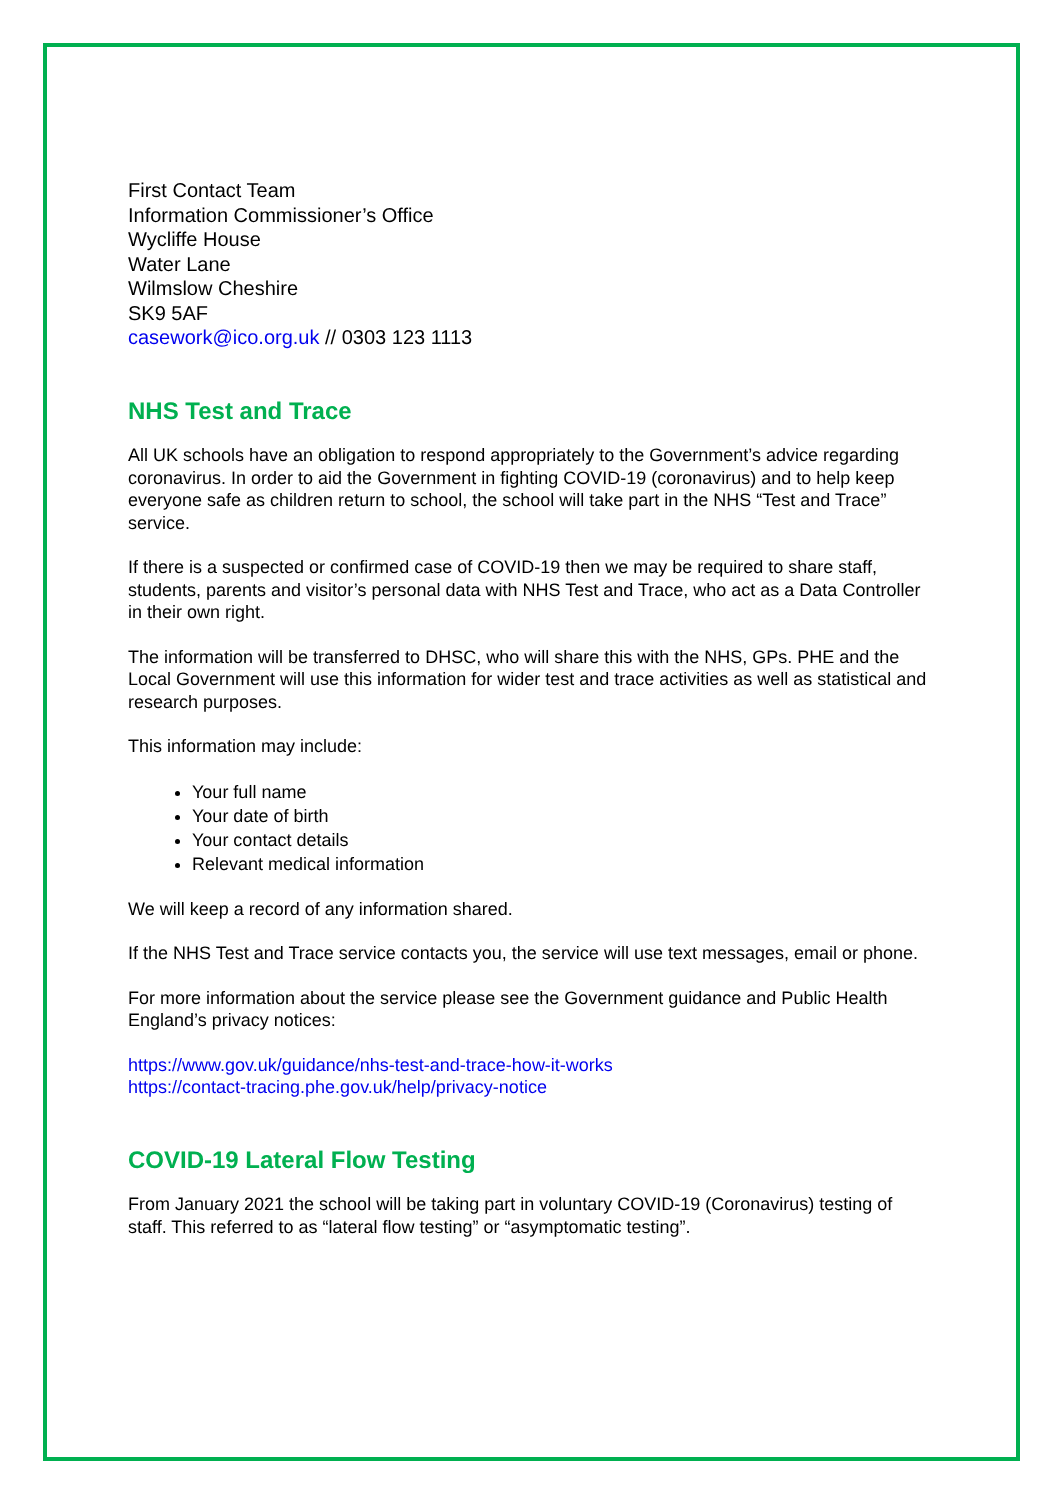First Contact Team
Information Commissioner’s Office
Wycliffe House
Water Lane
Wilmslow Cheshire
SK9 5AF
casework@ico.org.uk // 0303 123 1113
NHS Test and Trace
All UK schools have an obligation to respond appropriately to the Government’s advice regarding coronavirus. In order to aid the Government in fighting COVID-19 (coronavirus) and to help keep everyone safe as children return to school, the school will take part in the NHS “Test and Trace” service.
If there is a suspected or confirmed case of COVID-19 then we may be required to share staff, students, parents and visitor’s personal data with NHS Test and Trace, who act as a Data Controller in their own right.
The information will be transferred to DHSC, who will share this with the NHS, GPs. PHE and the Local Government will use this information for wider test and trace activities as well as statistical and research purposes.
This information may include:
Your full name
Your date of birth
Your contact details
Relevant medical information
We will keep a record of any information shared.
If the NHS Test and Trace service contacts you, the service will use text messages, email or phone.
For more information about the service please see the Government guidance and Public Health England’s privacy notices:
https://www.gov.uk/guidance/nhs-test-and-trace-how-it-works
https://contact-tracing.phe.gov.uk/help/privacy-notice
COVID-19 Lateral Flow Testing
From January 2021 the school will be taking part in voluntary COVID-19 (Coronavirus) testing of staff. This referred to as “lateral flow testing” or “asymptomatic testing”.